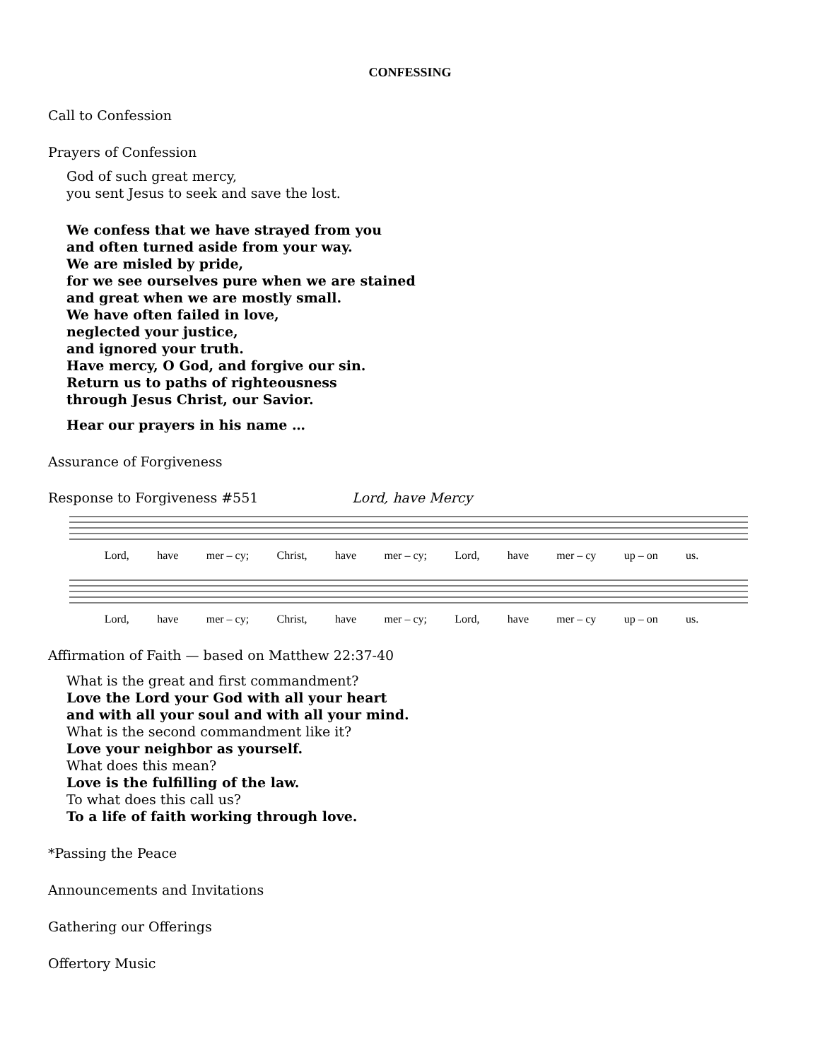CONFESSING
Call to Confession
Prayers of Confession
God of such great mercy,
you sent Jesus to seek and save the lost.
We confess that we have strayed from you
and often turned aside from your way.
We are misled by pride,
for we see ourselves pure when we are stained
and great when we are mostly small.
We have often failed in love,
neglected your justice,
and ignored your truth.
Have mercy, O God, and forgive our sin.
Return us to paths of righteousness
through Jesus Christ, our Savior.
Hear our prayers in his name …
Assurance of Forgiveness
Response to Forgiveness #551 Lord, have Mercy
Lord, have mer – cy; Christ, have mer – cy; Lord, have mer – cy up – on us.
Lord, have mer – cy; Christ, have mer – cy; Lord, have mer – cy up – on us.
Affirmation of Faith — based on Matthew 22:37-40
What is the great and first commandment?
Love the Lord your God with all your heart
and with all your soul and with all your mind.
What is the second commandment like it?
Love your neighbor as yourself.
What does this mean?
Love is the fulfilling of the law.
To what does this call us?
To a life of faith working through love.
*Passing the Peace
Announcements and Invitations
Gathering our Offerings
Offertory Music